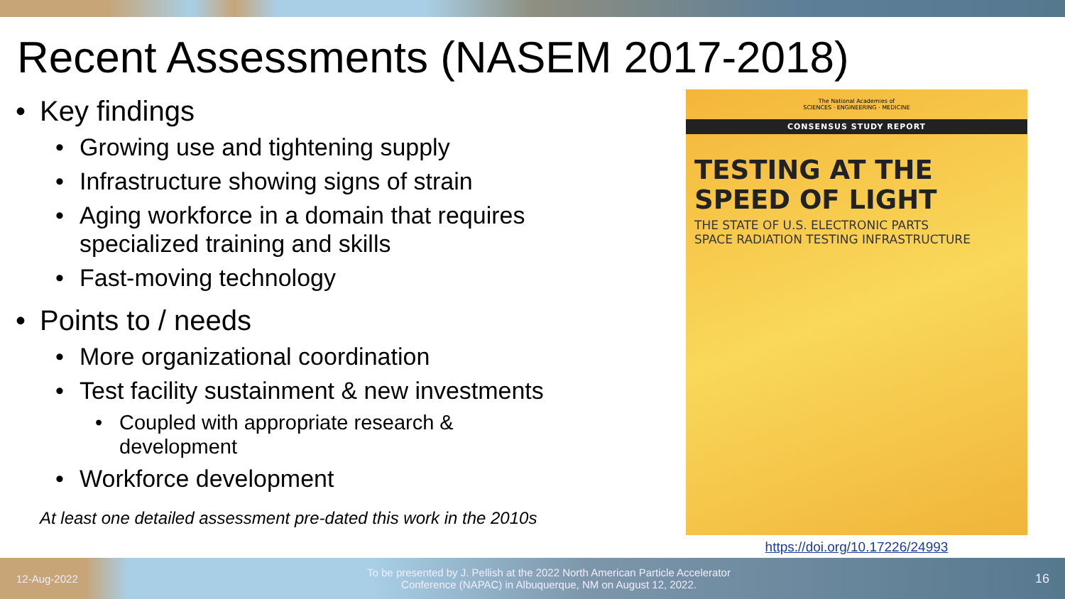Recent Assessments (NASEM 2017-2018)
• Key findings
• Growing use and tightening supply
• Infrastructure showing signs of strain
• Aging workforce in a domain that requires
specialized training and skills
• Fast-moving technology
• Points to / needs
• More organizational coordination
• Test facility sustainment & new investments
• Coupled with appropriate research &
development
• Workforce development
At least one detailed assessment pre-dated this work in the 2010s
The National Academies of
SCIENCES · ENGINEERING · MEDICINE
CONSENSUS STUDY REPORT
TESTING AT THE
SPEED OF LIGHT
THE STATE OF U.S. ELECTRONIC PARTS
SPACE RADIATION TESTING INFRASTRUCTURE
https://doi.org/10.17226/24993
12-Aug-2022
To be presented by J. Pellish at the 2022 North American Particle Accelerator Conference (NAPAC) in Albuquerque, NM on August 12, 2022.
16